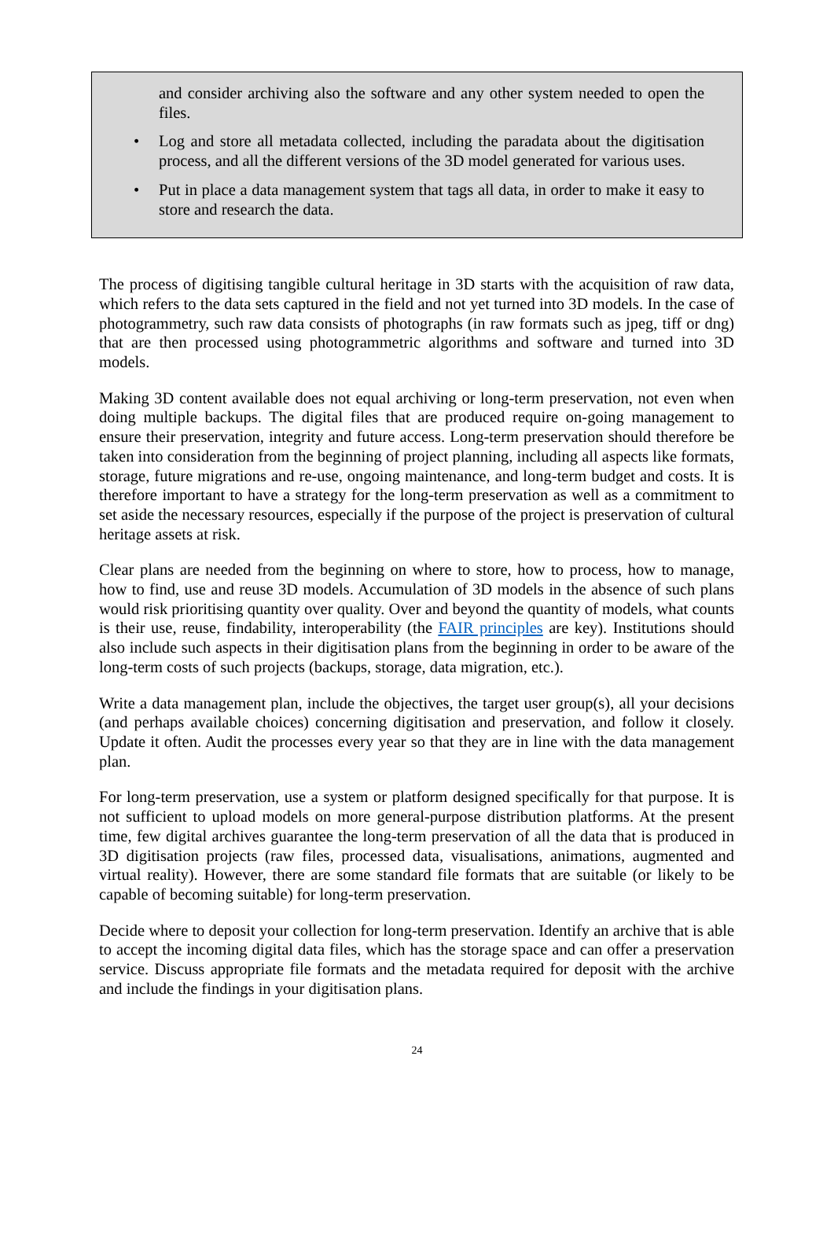and consider archiving also the software and any other system needed to open the files.
• Log and store all metadata collected, including the paradata about the digitisation process, and all the different versions of the 3D model generated for various uses.
• Put in place a data management system that tags all data, in order to make it easy to store and research the data.
The process of digitising tangible cultural heritage in 3D starts with the acquisition of raw data, which refers to the data sets captured in the field and not yet turned into 3D models. In the case of photogrammetry, such raw data consists of photographs (in raw formats such as jpeg, tiff or dng) that are then processed using photogrammetric algorithms and software and turned into 3D models.
Making 3D content available does not equal archiving or long-term preservation, not even when doing multiple backups. The digital files that are produced require on-going management to ensure their preservation, integrity and future access. Long-term preservation should therefore be taken into consideration from the beginning of project planning, including all aspects like formats, storage, future migrations and re-use, ongoing maintenance, and long-term budget and costs. It is therefore important to have a strategy for the long-term preservation as well as a commitment to set aside the necessary resources, especially if the purpose of the project is preservation of cultural heritage assets at risk.
Clear plans are needed from the beginning on where to store, how to process, how to manage, how to find, use and reuse 3D models. Accumulation of 3D models in the absence of such plans would risk prioritising quantity over quality. Over and beyond the quantity of models, what counts is their use, reuse, findability, interoperability (the FAIR principles are key). Institutions should also include such aspects in their digitisation plans from the beginning in order to be aware of the long-term costs of such projects (backups, storage, data migration, etc.).
Write a data management plan, include the objectives, the target user group(s), all your decisions (and perhaps available choices) concerning digitisation and preservation, and follow it closely. Update it often. Audit the processes every year so that they are in line with the data management plan.
For long-term preservation, use a system or platform designed specifically for that purpose. It is not sufficient to upload models on more general-purpose distribution platforms. At the present time, few digital archives guarantee the long-term preservation of all the data that is produced in 3D digitisation projects (raw files, processed data, visualisations, animations, augmented and virtual reality). However, there are some standard file formats that are suitable (or likely to be capable of becoming suitable) for long-term preservation.
Decide where to deposit your collection for long-term preservation. Identify an archive that is able to accept the incoming digital data files, which has the storage space and can offer a preservation service. Discuss appropriate file formats and the metadata required for deposit with the archive and include the findings in your digitisation plans.
24